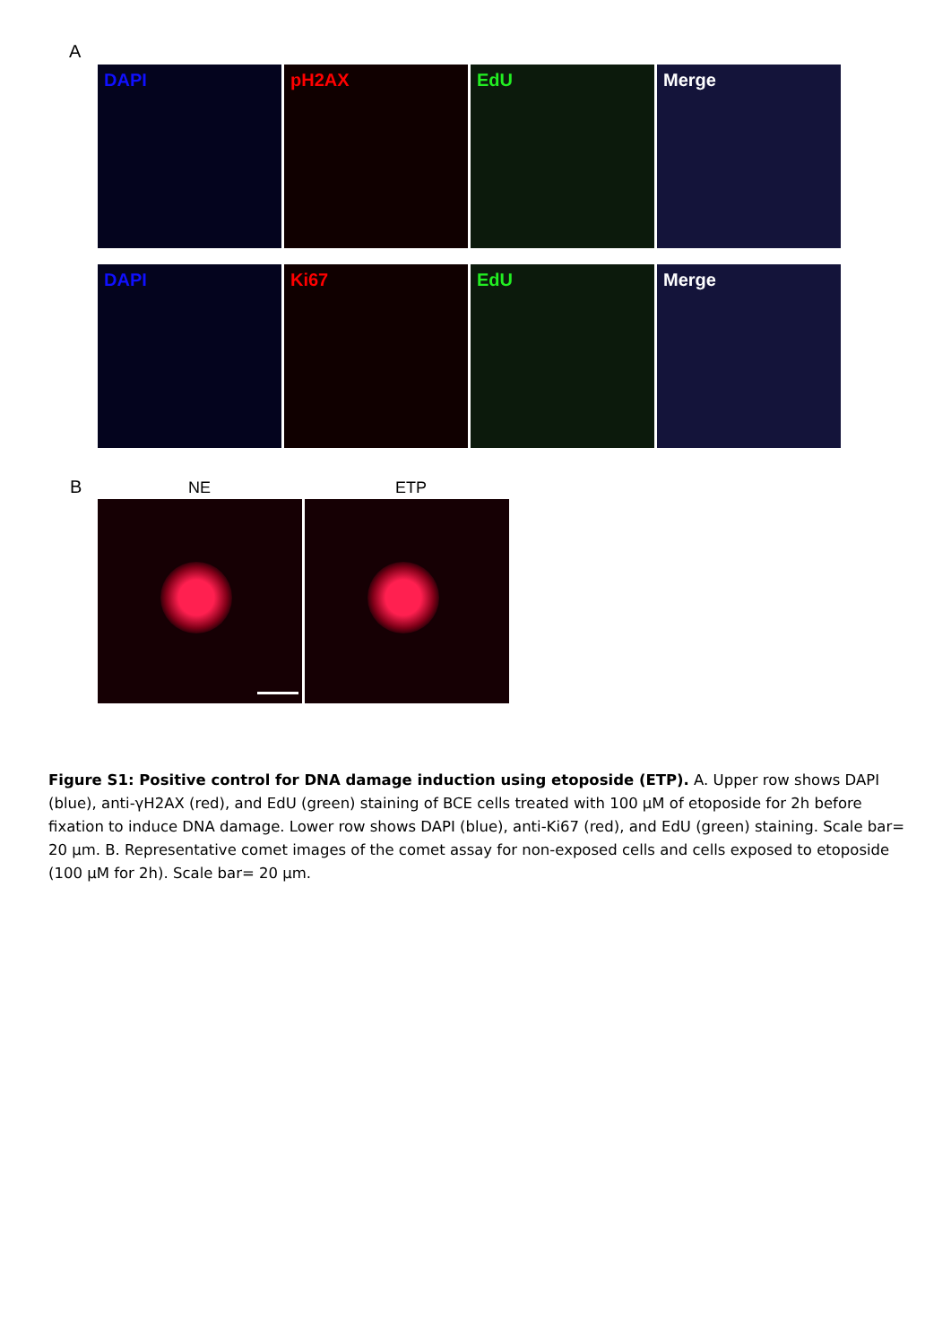A
DAPI
pH2AX
EdU
Merge
DAPI
Ki67
EdU
Merge
B NE ETP
Figure S1: Positive control for DNA damage induction using etoposide (ETP). A. Upper row shows DAPI (blue), anti-γH2AX (red), and EdU (green) staining of BCE cells treated with 100 µM of etoposide for 2h before fixation to induce DNA damage. Lower row shows DAPI (blue), anti-Ki67 (red), and EdU (green) staining. Scale bar= 20 µm. B. Representative comet images of the comet assay for non-exposed cells and cells exposed to etoposide (100 µM for 2h). Scale bar= 20 µm.